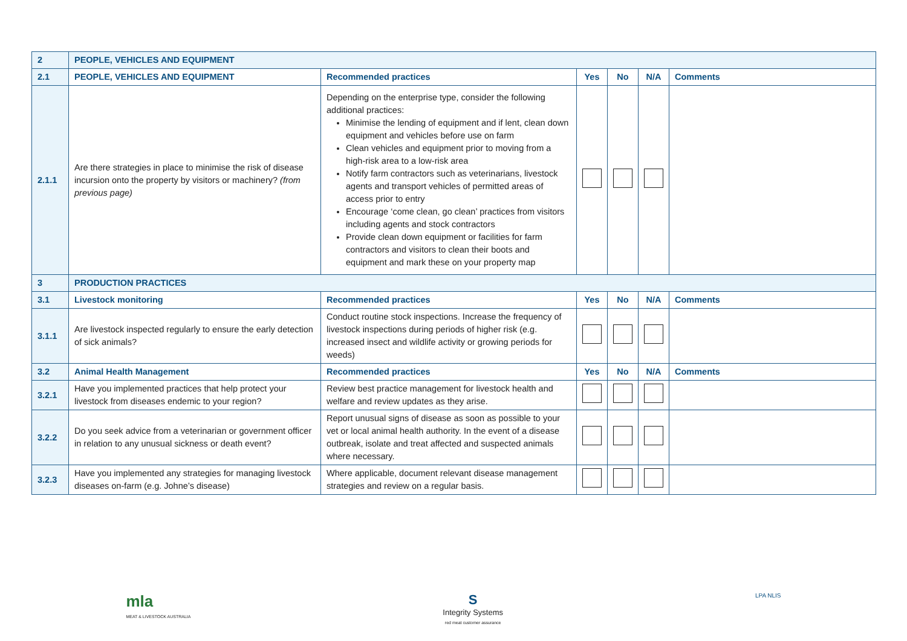| 2 | PEOPLE, VEHICLES AND EQUIPMENT | | | | | |
| 2.1 | PEOPLE, VEHICLES AND EQUIPMENT | Recommended practices | Yes | No | N/A | Comments |
| 2.1.1 | Are there strategies in place to minimise the risk of disease incursion onto the property by visitors or machinery? (from previous page) | Depending on the enterprise type, consider the following additional practices: Minimise the lending of equipment and if lent, clean down equipment and vehicles before use on farm Clean vehicles and equipment prior to moving from a high-risk area to a low-risk area Notify farm contractors such as veterinarians, livestock agents and transport vehicles of permitted areas of access prior to entry Encourage ‘come clean, go clean’ practices from visitors including agents and stock contractors Provide clean down equipment or facilities for farm contractors and visitors to clean their boots and equipment and mark these on your property map | | | | |
| 3 | PRODUCTION PRACTICES | | | | | |
| 3.1 | Livestock monitoring | Recommended practices | Yes | No | N/A | Comments |
| 3.1.1 | Are livestock inspected regularly to ensure the early detection of sick animals? | Conduct routine stock inspections. Increase the frequency of livestock inspections during periods of higher risk (e.g. increased insect and wildlife activity or growing periods for weeds) | | | | |
| 3.2 | Animal Health Management | Recommended practices | Yes | No | N/A | Comments |
| 3.2.1 | Have you implemented practices that help protect your livestock from diseases endemic to your region? | Review best practice management for livestock health and welfare and review updates as they arise. | | | | |
| 3.2.2 | Do you seek advice from a veterinarian or government officer in relation to any unusual sickness or death event? | Report unusual signs of disease as soon as possible to your vet or local animal health authority. In the event of a disease outbreak, isolate and treat affected and suspected animals where necessary. | | | | |
| 3.2.3 | Have you implemented any strategies for managing livestock diseases on-farm (e.g. Johne’s disease) | Where applicable, document relevant disease management strategies and review on a regular basis. | | | | |
mla
MEAT & LIVESTOCK AUSTRALIA
S
Integrity Systems
red meat customer assurance
LPA NLIS